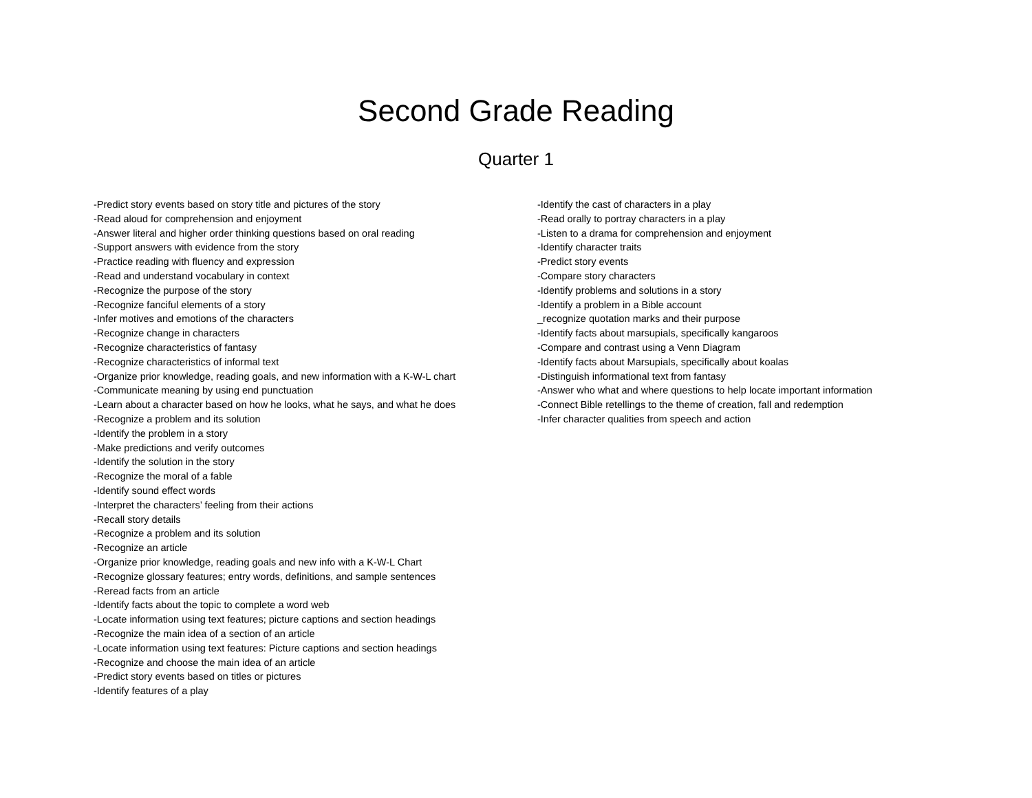Second Grade Reading
Quarter 1
-Predict story events based on story title and pictures of the story
-Read aloud for comprehension and enjoyment
-Answer literal and higher order thinking questions based on oral reading
-Support answers with evidence from the story
-Practice reading with fluency and expression
-Read and understand vocabulary in context
-Recognize the purpose of the story
-Recognize fanciful elements of a story
-Infer motives and emotions of the characters
-Recognize change in characters
-Recognize characteristics of fantasy
-Recognize characteristics of informal text
-Organize prior knowledge, reading goals, and new information with a K-W-L chart
-Communicate meaning by using end punctuation
-Learn about a character based on how he looks, what he says, and what he does
-Recognize a problem and its solution
-Identify the problem in a story
-Make predictions and verify outcomes
-Identify the solution in the story
-Recognize the moral of a fable
-Identify sound effect words
-Interpret the characters’ feeling from their actions
-Recall story details
-Recognize a problem and its solution
-Recognize an article
-Organize prior knowledge, reading goals and new info with a K-W-L Chart
-Recognize glossary features; entry words, definitions, and sample sentences
-Reread facts from an article
-Identify facts about the topic to complete a word web
-Locate information using text features; picture captions and section headings
-Recognize the main idea of a section of an article
-Locate information using text features: Picture captions and section headings
-Recognize and choose the main idea of an article
-Predict story events based on titles or pictures
-Identify features of a play
-Identify the cast of characters in a play
-Read orally to portray characters in a play
-Listen to a drama for comprehension and enjoyment
-Identify character traits
-Predict story events
-Compare story characters
-Identify problems and solutions in a story
-Identify a problem in a Bible account
_recognize quotation marks and their purpose
-Identify facts about marsupials, specifically kangaroos
-Compare and contrast using a Venn Diagram
-Identify facts about Marsupials, specifically about koalas
-Distinguish informational text from fantasy
-Answer who what and where questions to help locate important information
-Connect Bible retellings to the theme of creation, fall and redemption
-Infer character qualities from speech and action